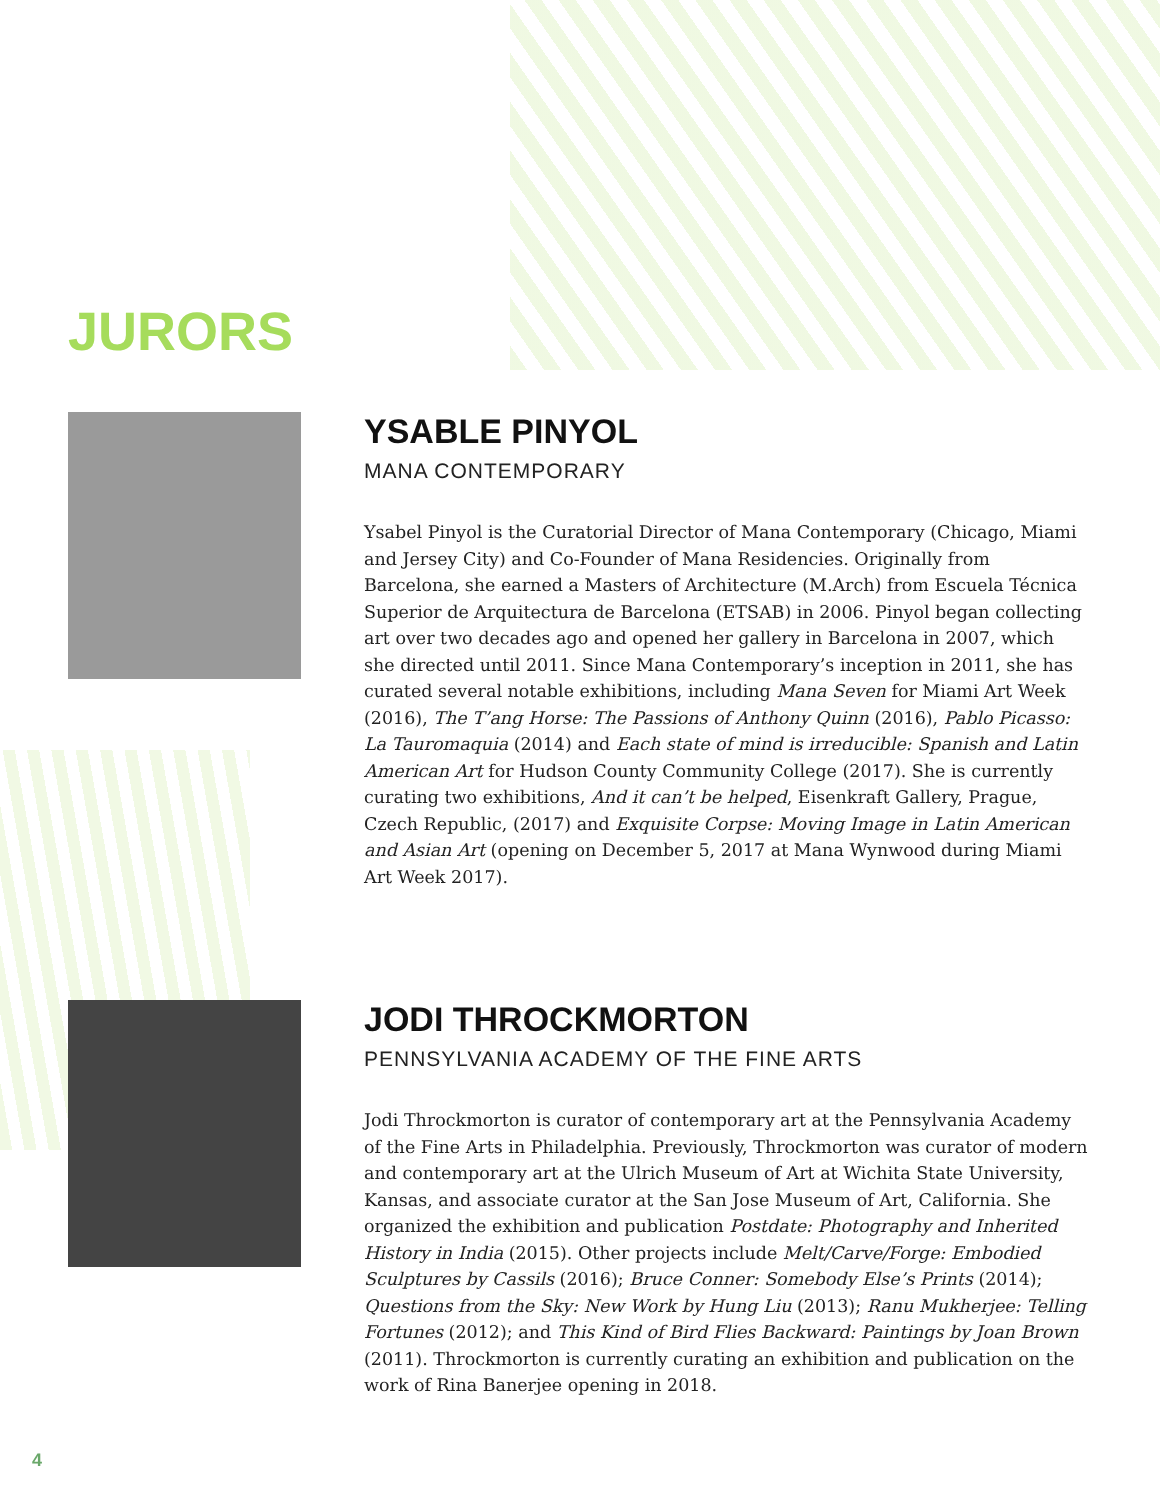JURORS
YSABLE PINYOL
MANA CONTEMPORARY
Ysabel Pinyol is the Curatorial Director of Mana Contemporary (Chicago, Miami and Jersey City) and Co-Founder of Mana Residencies. Originally from Barcelona, she earned a Masters of Architecture (M.Arch) from Escuela Técnica Superior de Arquitectura de Barcelona (ETSAB) in 2006. Pinyol began collecting art over two decades ago and opened her gallery in Barcelona in 2007, which she directed until 2011. Since Mana Contemporary’s inception in 2011, she has curated several notable exhibitions, including Mana Seven for Miami Art Week (2016), The T’ang Horse: The Passions of Anthony Quinn (2016), Pablo Picasso: La Tauromaquia (2014) and Each state of mind is irreducible: Spanish and Latin American Art for Hudson County Community College (2017). She is currently curating two exhibitions, And it can’t be helped, Eisenkraft Gallery, Prague, Czech Republic, (2017) and Exquisite Corpse: Moving Image in Latin American and Asian Art (opening on December 5, 2017 at Mana Wynwood during Miami Art Week 2017).
JODI THROCKMORTON
PENNSYLVANIA ACADEMY OF THE FINE ARTS
Jodi Throckmorton is curator of contemporary art at the Pennsylvania Academy of the Fine Arts in Philadelphia. Previously, Throckmorton was curator of modern and contemporary art at the Ulrich Museum of Art at Wichita State University, Kansas, and associate curator at the San Jose Museum of Art, California. She organized the exhibition and publication Postdate: Photography and Inherited History in India (2015). Other projects include Melt/Carve/Forge: Embodied Sculptures by Cassils (2016); Bruce Conner: Somebody Else’s Prints (2014); Questions from the Sky: New Work by Hung Liu (2013); Ranu Mukherjee: Telling Fortunes (2012); and This Kind of Bird Flies Backward: Paintings by Joan Brown (2011). Throckmorton is currently curating an exhibition and publication on the work of Rina Banerjee opening in 2018.
4